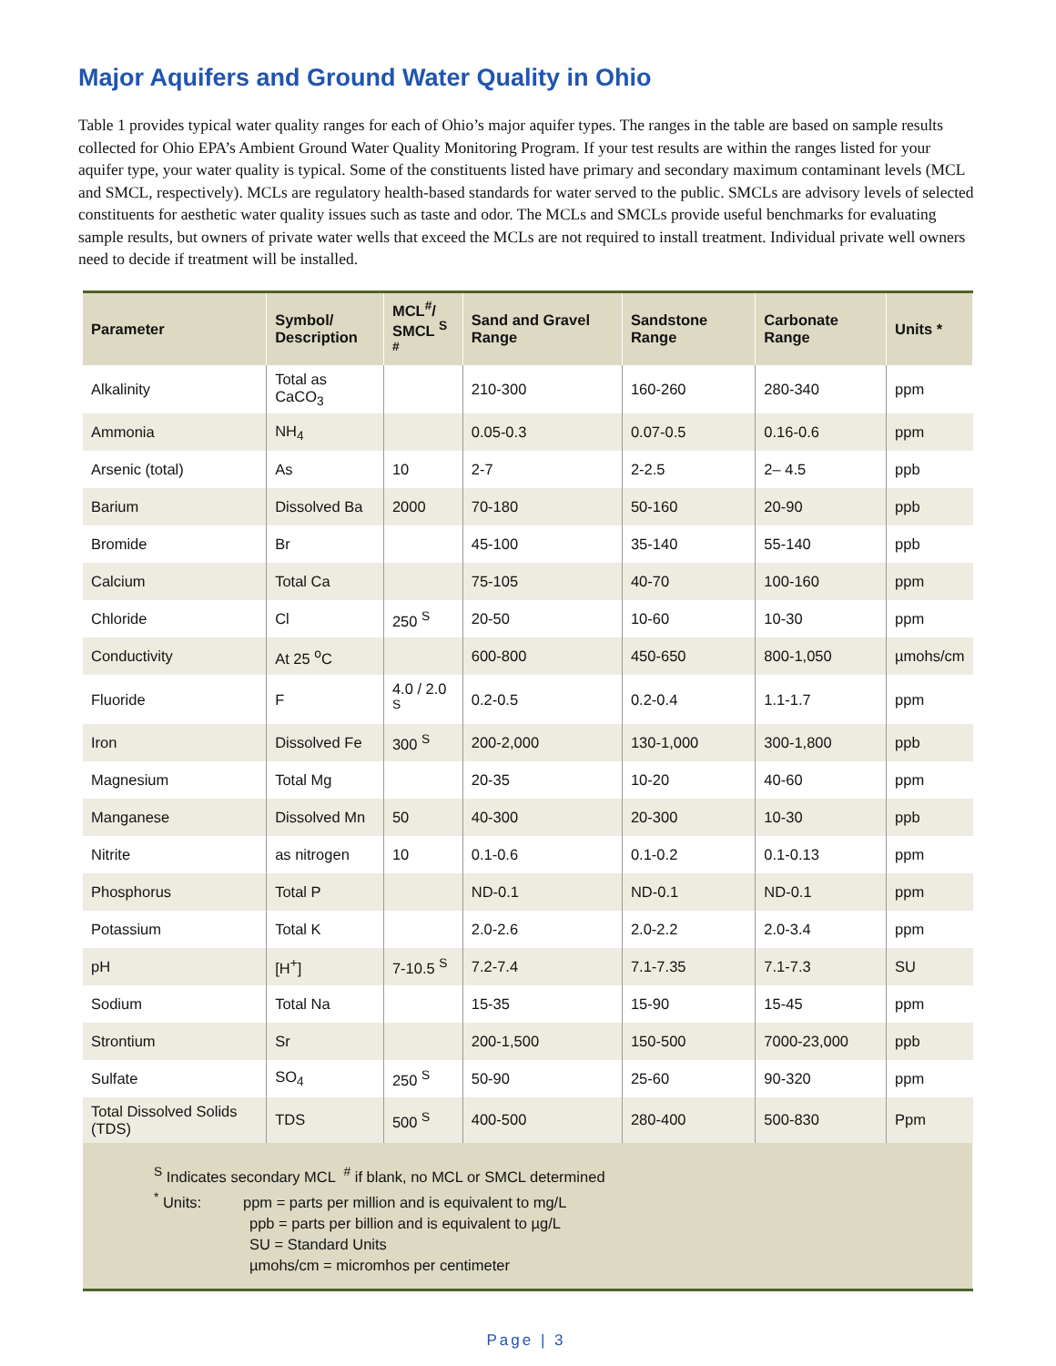Major Aquifers and Ground Water Quality in Ohio
Table 1 provides typical water quality ranges for each of Ohio’s major aquifer types. The ranges in the table are based on sample results collected for Ohio EPA’s Ambient Ground Water Quality Monitoring Program. If your test results are within the ranges listed for your aquifer type, your water quality is typical. Some of the constituents listed have primary and secondary maximum contaminant levels (MCL and SMCL, respectively). MCLs are regulatory health-based standards for water served to the public. SMCLs are advisory levels of selected constituents for aesthetic water quality issues such as taste and odor. The MCLs and SMCLs provide useful benchmarks for evaluating sample results, but owners of private water wells that exceed the MCLs are not required to install treatment. Individual private well owners need to decide if treatment will be installed.
| Parameter | Symbol/ Description | MCL<sup>#</sup>/ SMCL <sup>S #</sup> | Sand and Gravel Range | Sandstone Range | Carbonate Range | Units * |
| --- | --- | --- | --- | --- | --- | --- |
| Alkalinity | Total as CaCO<sub>3</sub> | | 210-300 | 160-260 | 280-340 | ppm |
| Ammonia | NH<sub>4</sub> | | 0.05-0.3 | 0.07-0.5 | 0.16-0.6 | ppm |
| Arsenic (total) | As | 10 | 2-7 | 2-2.5 | 2– 4.5 | ppb |
| Barium | Dissolved Ba | 2000 | 70-180 | 50-160 | 20-90 | ppb |
| Bromide | Br | | 45-100 | 35-140 | 55-140 | ppb |
| Calcium | Total Ca | | 75-105 | 40-70 | 100-160 | ppm |
| Chloride | Cl | 250 <sup>S</sup> | 20-50 | 10-60 | 10-30 | ppm |
| Conductivity | At 25 <sup>o</sup>C | | 600-800 | 450-650 | 800-1,050 | µmohs/cm |
| Fluoride | F | 4.0 / 2.0 <sup>S</sup> | 0.2-0.5 | 0.2-0.4 | 1.1-1.7 | ppm |
| Iron | Dissolved Fe | 300 <sup>S</sup> | 200-2,000 | 130-1,000 | 300-1,800 | ppb |
| Magnesium | Total Mg | | 20-35 | 10-20 | 40-60 | ppm |
| Manganese | Dissolved Mn | 50 | 40-300 | 20-300 | 10-30 | ppb |
| Nitrite | as nitrogen | 10 | 0.1-0.6 | 0.1-0.2 | 0.1-0.13 | ppm |
| Phosphorus | Total P | | ND-0.1 | ND-0.1 | ND-0.1 | ppm |
| Potassium | Total K | | 2.0-2.6 | 2.0-2.2 | 2.0-3.4 | ppm |
| pH | [H<sup>+</sup>] | 7-10.5 <sup>S</sup> | 7.2-7.4 | 7.1-7.35 | 7.1-7.3 | SU |
| Sodium | Total Na | | 15-35 | 15-90 | 15-45 | ppm |
| Strontium | Sr | | 200-1,500 | 150-500 | 7000-23,000 | ppb |
| Sulfate | SO<sub>4</sub> | 250 <sup>S</sup> | 50-90 | 25-60 | 90-320 | ppm |
| Total Dissolved Solids (TDS) | TDS | 500 <sup>S</sup> | 400-500 | 280-400 | 500-830 | Ppm |
| <sup>S</sup> Indicates secondary MCL <sup>#</sup> if blank, no MCL or SMCL determined <sup>*</sup> Units: ppm = parts per million and is equivalent to mg/L ppb = parts per billion and is equivalent to µg/L SU = Standard Units µmohs/cm = micromhos per centimeter | | | | | | |
Page | 3